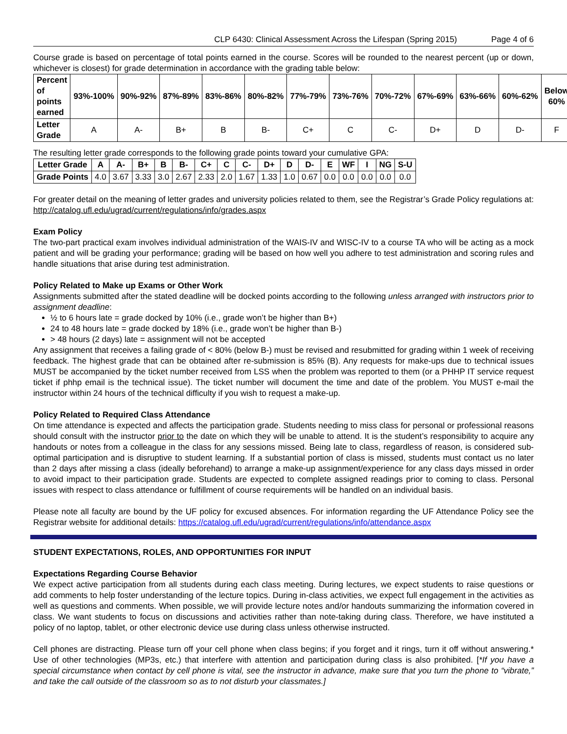CLP 6430: Clinical Assessment Across the Lifespan (Spring 2015) Page 4 of 6
Course grade is based on percentage of total points earned in the course. Scores will be rounded to the nearest percent (up or down, whichever is closest) for grade determination in accordance with the grading table below:
| Percent of points earned | 93%-100% | 90%-92% | 87%-89% | 83%-86% | 80%-82% | 77%-79% | 73%-76% | 70%-72% | 67%-69% | 63%-66% | 60%-62% | Below 60% |
| --- | --- | --- | --- | --- | --- | --- | --- | --- | --- | --- | --- | --- |
| Letter Grade | A | A- | B+ | B | B- | C+ | C | C- | D+ | D | D- | F |
The resulting letter grade corresponds to the following grade points toward your cumulative GPA:
| Letter Grade | A | A- | B+ | B | B- | C+ | C | C- | D+ | D | D- | E | WF | I | NG | S-U |
| --- | --- | --- | --- | --- | --- | --- | --- | --- | --- | --- | --- | --- | --- | --- | --- | --- |
| Grade Points | 4.0 | 3.67 | 3.33 | 3.0 | 2.67 | 2.33 | 2.0 | 1.67 | 1.33 | 1.0 | 0.67 | 0.0 | 0.0 | 0.0 | 0.0 | 0.0 |
For greater detail on the meaning of letter grades and university policies related to them, see the Registrar’s Grade Policy regulations at: http://catalog.ufl.edu/ugrad/current/regulations/info/grades.aspx
Exam Policy
The two-part practical exam involves individual administration of the WAIS-IV and WISC-IV to a course TA who will be acting as a mock patient and will be grading your performance; grading will be based on how well you adhere to test administration and scoring rules and handle situations that arise during test administration.
Policy Related to Make up Exams or Other Work
Assignments submitted after the stated deadline will be docked points according to the following unless arranged with instructors prior to assignment deadline:
½ to 6 hours late = grade docked by 10% (i.e., grade won’t be higher than B+)
24 to 48 hours late = grade docked by 18% (i.e., grade won’t be higher than B-)
> 48 hours (2 days) late = assignment will not be accepted
Any assignment that receives a failing grade of < 80% (below B-) must be revised and resubmitted for grading within 1 week of receiving feedback. The highest grade that can be obtained after re-submission is 85% (B). Any requests for make-ups due to technical issues MUST be accompanied by the ticket number received from LSS when the problem was reported to them (or a PHHP IT service request ticket if phhp email is the technical issue). The ticket number will document the time and date of the problem. You MUST e-mail the instructor within 24 hours of the technical difficulty if you wish to request a make-up.
Policy Related to Required Class Attendance
On time attendance is expected and affects the participation grade. Students needing to miss class for personal or professional reasons should consult with the instructor prior to the date on which they will be unable to attend. It is the student’s responsibility to acquire any handouts or notes from a colleague in the class for any sessions missed. Being late to class, regardless of reason, is considered sub-optimal participation and is disruptive to student learning. If a substantial portion of class is missed, students must contact us no later than 2 days after missing a class (ideally beforehand) to arrange a make-up assignment/experience for any class days missed in order to avoid impact to their participation grade. Students are expected to complete assigned readings prior to coming to class. Personal issues with respect to class attendance or fulfillment of course requirements will be handled on an individual basis.
Please note all faculty are bound by the UF policy for excused absences. For information regarding the UF Attendance Policy see the Registrar website for additional details: https://catalog.ufl.edu/ugrad/current/regulations/info/attendance.aspx
STUDENT EXPECTATIONS, ROLES, AND OPPORTUNITIES FOR INPUT
Expectations Regarding Course Behavior
We expect active participation from all students during each class meeting. During lectures, we expect students to raise questions or add comments to help foster understanding of the lecture topics. During in-class activities, we expect full engagement in the activities as well as questions and comments. When possible, we will provide lecture notes and/or handouts summarizing the information covered in class. We want students to focus on discussions and activities rather than note-taking during class. Therefore, we have instituted a policy of no laptop, tablet, or other electronic device use during class unless otherwise instructed.
Cell phones are distracting. Please turn off your cell phone when class begins; if you forget and it rings, turn it off without answering.* Use of other technologies (MP3s, etc.) that interfere with attention and participation during class is also prohibited. [*If you have a special circumstance when contact by cell phone is vital, see the instructor in advance, make sure that you turn the phone to “vibrate,” and take the call outside of the classroom so as to not disturb your classmates.]